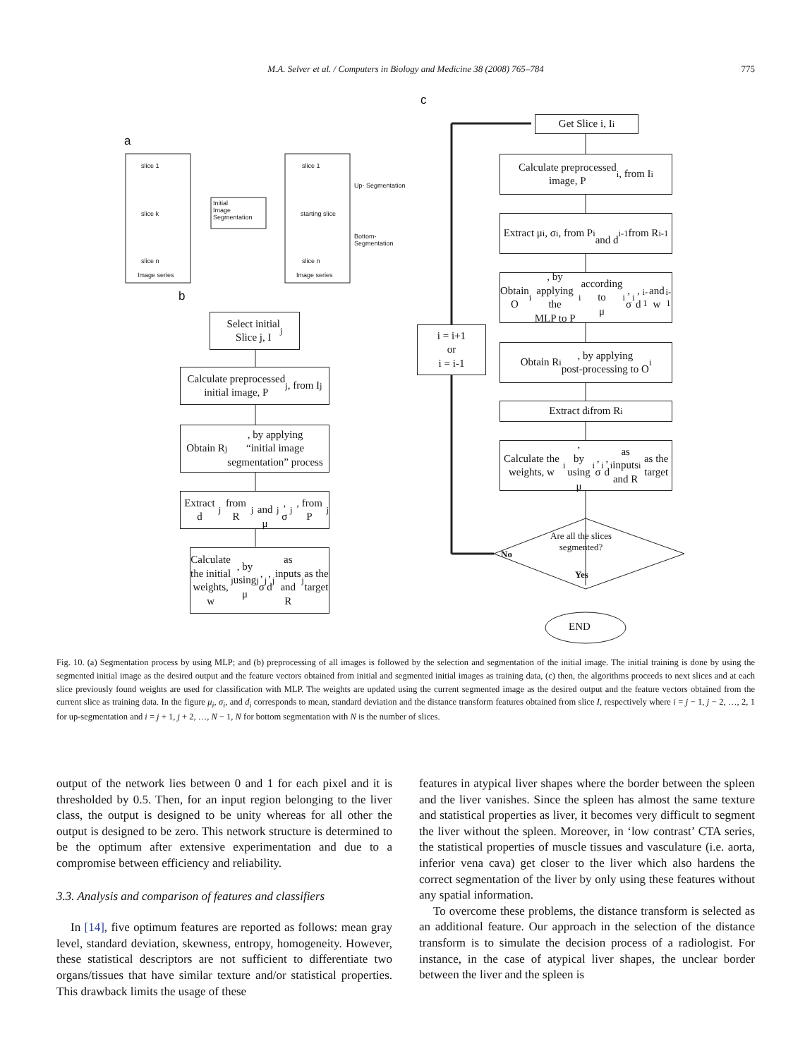M.A. Selver et al. / Computers in Biology and Medicine 38 (2008) 765–784 775
a
slice 1
slice k
slice n
Image series
Initial
Image
Segmentation
slice 1
starting slice
slice n
Image series
Up- Segmentation
Bottom-
Segmentation
b
c
Select initial
Slice j, I<sub>j</sub>
Calculate preprocessed
initial image, P<sub>j</sub>, from I<sub>j</sub>
Obtain R<sub>j</sub>, by applying
“initial image
segmentation” process
Extract d<sub>j</sub> from R<sub>j</sub>
and μ<sub>j</sub>, σ<sub>j</sub>, from P<sub>j</sub>
Calculate the initial
weights, w<sub>j</sub>, by using
μ<sub>j</sub>, σ<sub>j</sub>, d<sub>j</sub> as inputs and
R<sub>j</sub> as the target
Get Slice i, I<sub>i</sub>
Calculate preprocessed
image, P<sub>i</sub>, from I<sub>i</sub>
Extract μ<sub>i</sub>, σ<sub>i</sub>, from P<sub>i</sub>
and d<sub>i-1</sub> from R<sub>i-1</sub>
Obtain O<sub>i</sub>, by applying the
MLP to P<sub>i</sub> according to
μ<sub>i</sub>, σ<sub>i</sub>, d<sub>i-1</sub> and w<sub>i-1</sub>
Obtain R<sub>i</sub>, by applying
post-processing to O<sub>i</sub>
Extract d<sub>i</sub> from R<sub>i</sub>
Calculate the weights, w<sub>i</sub>,
by using μ<sub>i</sub>, σ<sub>i</sub>, d<sub>i</sub> as inputs
and R<sub>i</sub> as the target
i = i+1
or
i = i-1
Are all the slices
segmented?
No
Yes
END
Fig. 10. (a) Segmentation process by using MLP; and (b) preprocessing of all images is followed by the selection and segmentation of the initial image. The initial training is done by using the segmented initial image as the desired output and the feature vectors obtained from initial and segmented initial images as training data, (c) then, the algorithms proceeds to next slices and at each slice previously found weights are used for classification with MLP. The weights are updated using the current segmented image as the desired output and the feature vectors obtained from the current slice as training data. In the figure μ<sub>i</sub>, σ<sub>i</sub>, and d<sub>i</sub> corresponds to mean, standard deviation and the distance transform features obtained from slice I, respectively where i = j − 1, j − 2, …, 2, 1 for up-segmentation and i = j + 1, j + 2, …, N − 1, N for bottom segmentation with N is the number of slices.
output of the network lies between 0 and 1 for each pixel and it is thresholded by 0.5. Then, for an input region belonging to the liver class, the output is designed to be unity whereas for all other the output is designed to be zero. This network structure is determined to be the optimum after extensive experimentation and due to a compromise between efficiency and reliability.
3.3. Analysis and comparison of features and classifiers
In [14], five optimum features are reported as follows: mean gray level, standard deviation, skewness, entropy, homogeneity. However, these statistical descriptors are not sufficient to differentiate two organs/tissues that have similar texture and/or statistical properties. This drawback limits the usage of these
features in atypical liver shapes where the border between the spleen and the liver vanishes. Since the spleen has almost the same texture and statistical properties as liver, it becomes very difficult to segment the liver without the spleen. Moreover, in ‘low contrast’ CTA series, the statistical properties of muscle tissues and vasculature (i.e. aorta, inferior vena cava) get closer to the liver which also hardens the correct segmentation of the liver by only using these features without any spatial information.
To overcome these problems, the distance transform is selected as an additional feature. Our approach in the selection of the distance transform is to simulate the decision process of a radiologist. For instance, in the case of atypical liver shapes, the unclear border between the liver and the spleen is